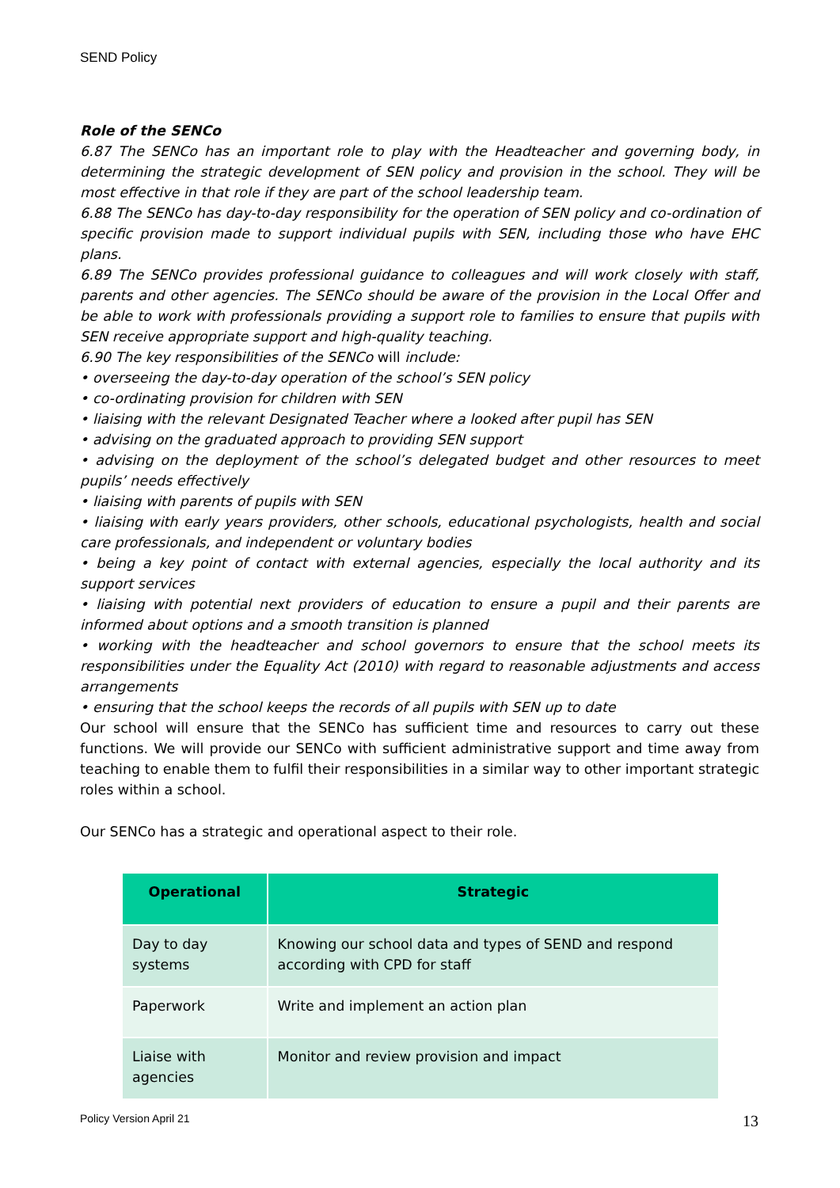SEND Policy
Role of the SENCo
6.87 The SENCo has an important role to play with the Headteacher and governing body, in determining the strategic development of SEN policy and provision in the school. They will be most effective in that role if they are part of the school leadership team.
6.88 The SENCo has day-to-day responsibility for the operation of SEN policy and co-ordination of specific provision made to support individual pupils with SEN, including those who have EHC plans.
6.89 The SENCo provides professional guidance to colleagues and will work closely with staff, parents and other agencies. The SENCo should be aware of the provision in the Local Offer and be able to work with professionals providing a support role to families to ensure that pupils with SEN receive appropriate support and high-quality teaching.
6.90 The key responsibilities of the SENCo will include:
• overseeing the day-to-day operation of the school’s SEN policy
• co-ordinating provision for children with SEN
• liaising with the relevant Designated Teacher where a looked after pupil has SEN
• advising on the graduated approach to providing SEN support
• advising on the deployment of the school’s delegated budget and other resources to meet pupils’ needs effectively
• liaising with parents of pupils with SEN
• liaising with early years providers, other schools, educational psychologists, health and social care professionals, and independent or voluntary bodies
• being a key point of contact with external agencies, especially the local authority and its support services
• liaising with potential next providers of education to ensure a pupil and their parents are informed about options and a smooth transition is planned
• working with the headteacher and school governors to ensure that the school meets its responsibilities under the Equality Act (2010) with regard to reasonable adjustments and access arrangements
• ensuring that the school keeps the records of all pupils with SEN up to date
Our school will ensure that the SENCo has sufficient time and resources to carry out these functions. We will provide our SENCo with sufficient administrative support and time away from teaching to enable them to fulfil their responsibilities in a similar way to other important strategic roles within a school.
Our SENCo has a strategic and operational aspect to their role.
| Operational | Strategic |
| --- | --- |
| Day to day systems | Knowing our school data and types of SEND and respond according with CPD for staff |
| Paperwork | Write and implement an action plan |
| Liaise with agencies | Monitor and review provision and impact |
Policy Version April 21 13